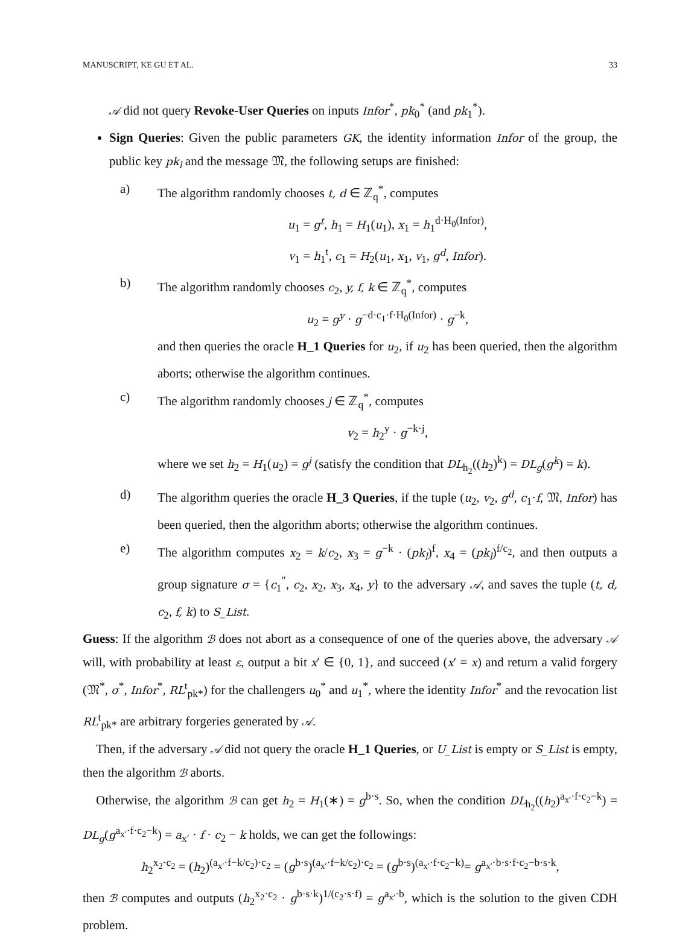MANUSCRIPT, KE GU ET AL. 33
𝒜 did not query Revoke-User Queries on inputs Infor<sup>*</sup>, pk<sub>0</sub><sup>*</sup> (and pk<sub>1</sub><sup>*</sup>).
Sign Queries: Given the public parameters GK, the identity information Infor of the group, the public key pk<sub>l</sub> and the message 𝔐, the following setups are finished:
a) The algorithm randomly chooses t, d ∈ ℤ<sub>q</sub><sup>*</sup>, computes
u<sub>1</sub> = g<sup>t</sup>, h<sub>1</sub> = H<sub>1</sub>(u<sub>1</sub>), x<sub>1</sub> = h<sub>1</sub><sup>d·H<sub>0</sub>(Infor)</sup>,
v<sub>1</sub> = h<sub>1</sub><sup>t</sup>, c<sub>1</sub> = H<sub>2</sub>(u<sub>1</sub>, x<sub>1</sub>, v<sub>1</sub>, g<sup>d</sup>, Infor).
b) The algorithm randomly chooses c<sub>2</sub>, y, f, k ∈ ℤ<sub>q</sub><sup>*</sup>, computes
u<sub>2</sub> = g<sup>y</sup> · g<sup>−d·c<sub>1</sub>·f·H<sub>0</sub>(Infor)</sup> · g<sup>−k</sup>,
and then queries the oracle H_1 Queries for u<sub>2</sub>, if u<sub>2</sub> has been queried, then the algorithm aborts; otherwise the algorithm continues.
c) The algorithm randomly chooses j ∈ ℤ<sub>q</sub><sup>*</sup>, computes
v<sub>2</sub> = h<sub>2</sub><sup>y</sup> · g<sup>−k·j</sup>,
where we set h<sub>2</sub> = H<sub>1</sub>(u<sub>2</sub>) = g<sup>j</sup> (satisfy the condition that DL<sub>h<sub>2</sub></sub>((h<sub>2</sub>)<sup>k</sup>) = DL<sub>g</sub>(g<sup>k</sup>) = k).
d) The algorithm queries the oracle H_3 Queries, if the tuple (u<sub>2</sub>, v<sub>2</sub>, g<sup>d</sup>, c<sub>1</sub>·f, 𝔐, Infor) has been queried, then the algorithm aborts; otherwise the algorithm continues.
e) The algorithm computes x<sub>2</sub> = k/c<sub>2</sub>, x<sub>3</sub> = g<sup>−k</sup> · (pk<sub>l</sub>)<sup>f</sup>, x<sub>4</sub> = (pk<sub>l</sub>)<sup>f/c<sub>2</sub></sup>, and then outputs a group signature σ = {c<sub>1</sub><sup>″</sup>, c<sub>2</sub>, x<sub>2</sub>, x<sub>3</sub>, x<sub>4</sub>, y} to the adversary 𝒜, and saves the tuple (t, d, c<sub>2</sub>, f, k) to S_List.
Guess: If the algorithm ℬ does not abort as a consequence of one of the queries above, the adversary 𝒜 will, with probability at least ε, output a bit x′ ∈ {0, 1}, and succeed (x′ = x) and return a valid forgery (𝔐<sup>*</sup>, σ<sup>*</sup>, Infor<sup>*</sup>, RL<sup>t</sup><sub>pk*</sub>) for the challengers u<sub>0</sub><sup>*</sup> and u<sub>1</sub><sup>*</sup>, where the identity Infor<sup>*</sup> and the revocation list RL<sup>t</sup><sub>pk*</sub> are arbitrary forgeries generated by 𝒜.
Then, if the adversary 𝒜 did not query the oracle H_1 Queries, or U_List is empty or S_List is empty, then the algorithm ℬ aborts.
Otherwise, the algorithm ℬ can get h<sub>2</sub> = H<sub>1</sub>(∗) = g<sup>b·s</sup>. So, when the condition DL<sub>h<sub>2</sub></sub>((h<sub>2</sub>)<sup>a<sub>x′</sub>·f·c<sub>2</sub>−k</sup>) = DL<sub>g</sub>(g<sup>a<sub>x′</sub>·f·c<sub>2</sub>−k</sup>) = a<sub>x′</sub> · f · c<sub>2</sub> − k holds, we can get the followings:
h<sub>2</sub><sup>x<sub>2</sub>·c<sub>2</sub></sup> = (h<sub>2</sub>)<sup>(a<sub>x′</sub>·f−k/c<sub>2</sub>)·c<sub>2</sub></sup> = (g<sup>b·s</sup>)<sup>(a<sub>x′</sub>·f−k/c<sub>2</sub>)·c<sub>2</sub></sup> = (g<sup>b·s</sup>)<sup>(a<sub>x′</sub>·f·c<sub>2</sub>−k)</sup>= g<sup>a<sub>x′</sub>·b·s·f·c<sub>2</sub>−b·s·k</sup>,
then ℬ computes and outputs (h<sub>2</sub><sup>x<sub>2</sub>·c<sub>2</sub></sup> · g<sup>b·s·k</sup>)<sup>1/(c<sub>2</sub>·s·f)</sup> = g<sup>a<sub>x′</sub>·b</sup>, which is the solution to the given CDH problem.